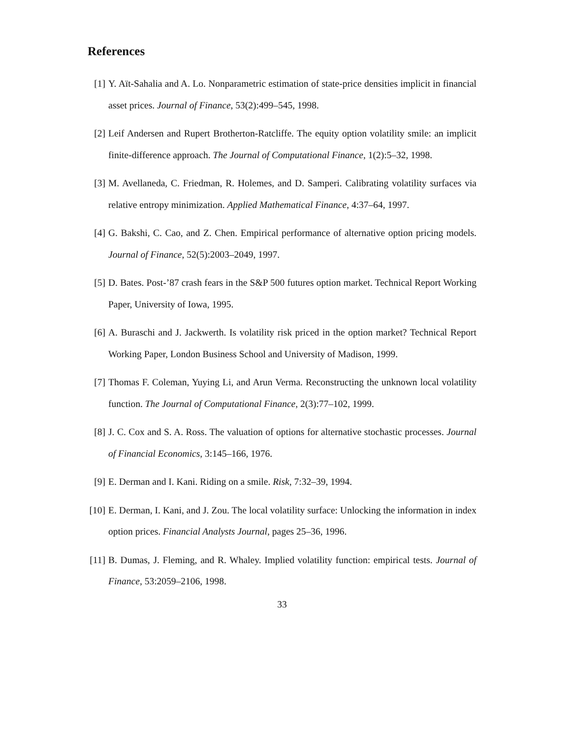References
[1] Y. Aït-Sahalia and A. Lo. Nonparametric estimation of state-price densities implicit in financial asset prices. Journal of Finance, 53(2):499–545, 1998.
[2] Leif Andersen and Rupert Brotherton-Ratcliffe. The equity option volatility smile: an implicit finite-difference approach. The Journal of Computational Finance, 1(2):5–32, 1998.
[3] M. Avellaneda, C. Friedman, R. Holemes, and D. Samperi. Calibrating volatility surfaces via relative entropy minimization. Applied Mathematical Finance, 4:37–64, 1997.
[4] G. Bakshi, C. Cao, and Z. Chen. Empirical performance of alternative option pricing models. Journal of Finance, 52(5):2003–2049, 1997.
[5] D. Bates. Post-’87 crash fears in the S&P 500 futures option market. Technical Report Working Paper, University of Iowa, 1995.
[6] A. Buraschi and J. Jackwerth. Is volatility risk priced in the option market? Technical Report Working Paper, London Business School and University of Madison, 1999.
[7] Thomas F. Coleman, Yuying Li, and Arun Verma. Reconstructing the unknown local volatility function. The Journal of Computational Finance, 2(3):77–102, 1999.
[8] J. C. Cox and S. A. Ross. The valuation of options for alternative stochastic processes. Journal of Financial Economics, 3:145–166, 1976.
[9] E. Derman and I. Kani. Riding on a smile. Risk, 7:32–39, 1994.
[10]
E. Derman, I. Kani, and J. Zou. The local volatility surface: Unlocking the information in index option prices. Financial Analysts Journal, pages 25–36, 1996.
[11]
B. Dumas, J. Fleming, and R. Whaley. Implied volatility function: empirical tests. Journal of Finance, 53:2059–2106, 1998.
33